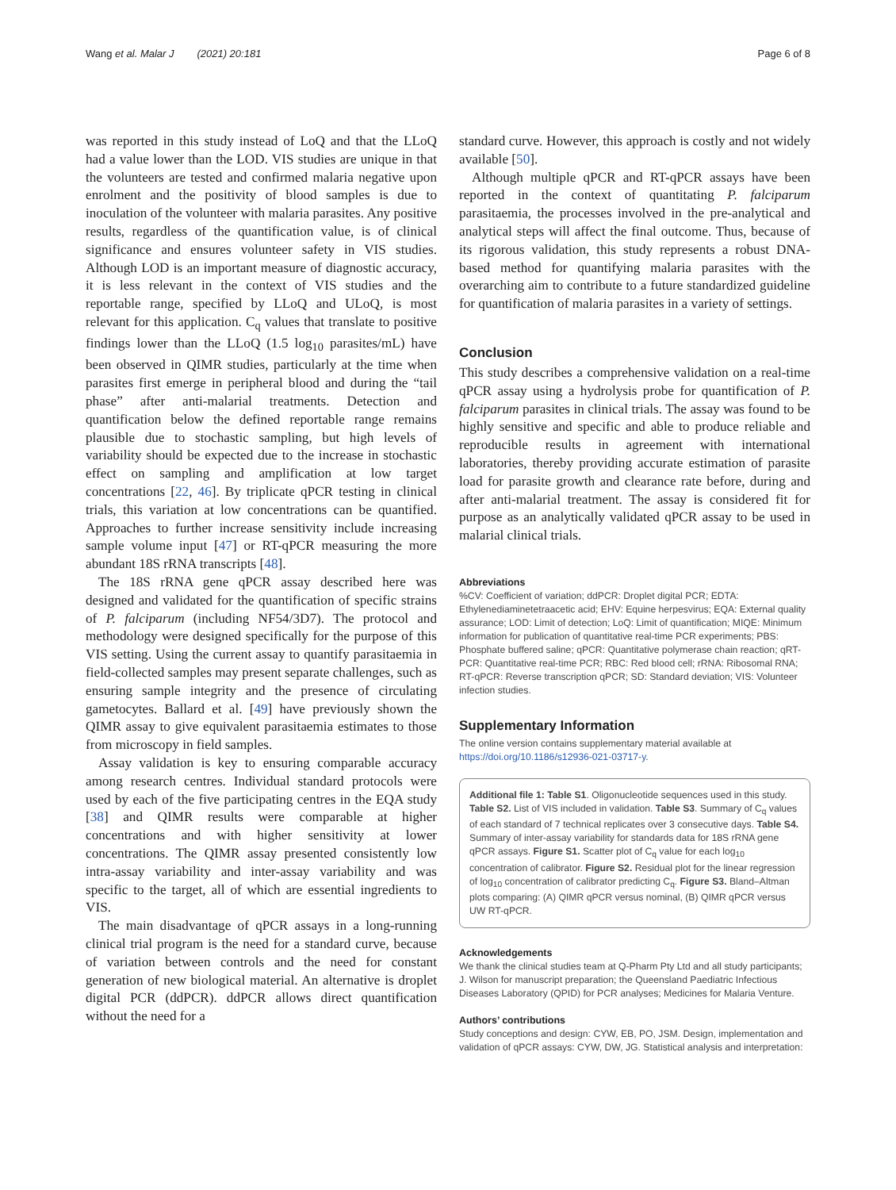Wang et al. Malar J (2021) 20:181 Page 6 of 8
was reported in this study instead of LoQ and that the LLoQ had a value lower than the LOD. VIS studies are unique in that the volunteers are tested and confirmed malaria negative upon enrolment and the positivity of blood samples is due to inoculation of the volunteer with malaria parasites. Any positive results, regardless of the quantification value, is of clinical significance and ensures volunteer safety in VIS studies. Although LOD is an important measure of diagnostic accuracy, it is less relevant in the context of VIS studies and the reportable range, specified by LLoQ and ULoQ, is most relevant for this application. C<sub>q</sub> values that translate to positive findings lower than the LLoQ (1.5 log<sub>10</sub> parasites/mL) have been observed in QIMR studies, particularly at the time when parasites first emerge in peripheral blood and during the “tail phase” after anti-malarial treatments. Detection and quantification below the defined reportable range remains plausible due to stochastic sampling, but high levels of variability should be expected due to the increase in stochastic effect on sampling and amplification at low target concentrations [22, 46]. By triplicate qPCR testing in clinical trials, this variation at low concentrations can be quantified. Approaches to further increase sensitivity include increasing sample volume input [47] or RT-qPCR measuring the more abundant 18S rRNA transcripts [48].
The 18S rRNA gene qPCR assay described here was designed and validated for the quantification of specific strains of P. falciparum (including NF54/3D7). The protocol and methodology were designed specifically for the purpose of this VIS setting. Using the current assay to quantify parasitaemia in field-collected samples may present separate challenges, such as ensuring sample integrity and the presence of circulating gametocytes. Ballard et al. [49] have previously shown the QIMR assay to give equivalent parasitaemia estimates to those from microscopy in field samples.
Assay validation is key to ensuring comparable accuracy among research centres. Individual standard protocols were used by each of the five participating centres in the EQA study [38] and QIMR results were comparable at higher concentrations and with higher sensitivity at lower concentrations. The QIMR assay presented consistently low intra-assay variability and inter-assay variability and was specific to the target, all of which are essential ingredients to VIS.
The main disadvantage of qPCR assays in a long-running clinical trial program is the need for a standard curve, because of variation between controls and the need for constant generation of new biological material. An alternative is droplet digital PCR (ddPCR). ddPCR allows direct quantification without the need for a
standard curve. However, this approach is costly and not widely available [50].
Although multiple qPCR and RT-qPCR assays have been reported in the context of quantitating P. falciparum parasitaemia, the processes involved in the pre-analytical and analytical steps will affect the final outcome. Thus, because of its rigorous validation, this study represents a robust DNA-based method for quantifying malaria parasites with the overarching aim to contribute to a future standardized guideline for quantification of malaria parasites in a variety of settings.
Conclusion
This study describes a comprehensive validation on a real-time qPCR assay using a hydrolysis probe for quantification of P. falciparum parasites in clinical trials. The assay was found to be highly sensitive and specific and able to produce reliable and reproducible results in agreement with international laboratories, thereby providing accurate estimation of parasite load for parasite growth and clearance rate before, during and after anti-malarial treatment. The assay is considered fit for purpose as an analytically validated qPCR assay to be used in malarial clinical trials.
Abbreviations
%CV: Coefficient of variation; ddPCR: Droplet digital PCR; EDTA: Ethylenediaminetetraacetic acid; EHV: Equine herpesvirus; EQA: External quality assurance; LOD: Limit of detection; LoQ: Limit of quantification; MIQE: Minimum information for publication of quantitative real-time PCR experiments; PBS: Phosphate buffered saline; qPCR: Quantitative polymerase chain reaction; qRT-PCR: Quantitative real-time PCR; RBC: Red blood cell; rRNA: Ribosomal RNA; RT-qPCR: Reverse transcription qPCR; SD: Standard deviation; VIS: Volunteer infection studies.
Supplementary Information
The online version contains supplementary material available at https://doi.org/10.1186/s12936-021-03717-y.
Additional file 1: Table S1. Oligonucleotide sequences used in this study. Table S2. List of VIS included in validation. Table S3. Summary of C<sub>q</sub> values of each standard of 7 technical replicates over 3 consecutive days. Table S4. Summary of inter-assay variability for standards data for 18S rRNA gene qPCR assays. Figure S1. Scatter plot of C<sub>q</sub> value for each log<sub>10</sub> concentration of calibrator. Figure S2. Residual plot for the linear regression of log<sub>10</sub> concentration of calibrator predicting C<sub>q</sub>. Figure S3. Bland–Altman plots comparing: (A) QIMR qPCR versus nominal, (B) QIMR qPCR versus UW RT-qPCR.
Acknowledgements
We thank the clinical studies team at Q-Pharm Pty Ltd and all study participants; J. Wilson for manuscript preparation; the Queensland Paediatric Infectious Diseases Laboratory (QPID) for PCR analyses; Medicines for Malaria Venture.
Authors’ contributions
Study conceptions and design: CYW, EB, PO, JSM. Design, implementation and validation of qPCR assays: CYW, DW, JG. Statistical analysis and interpretation: